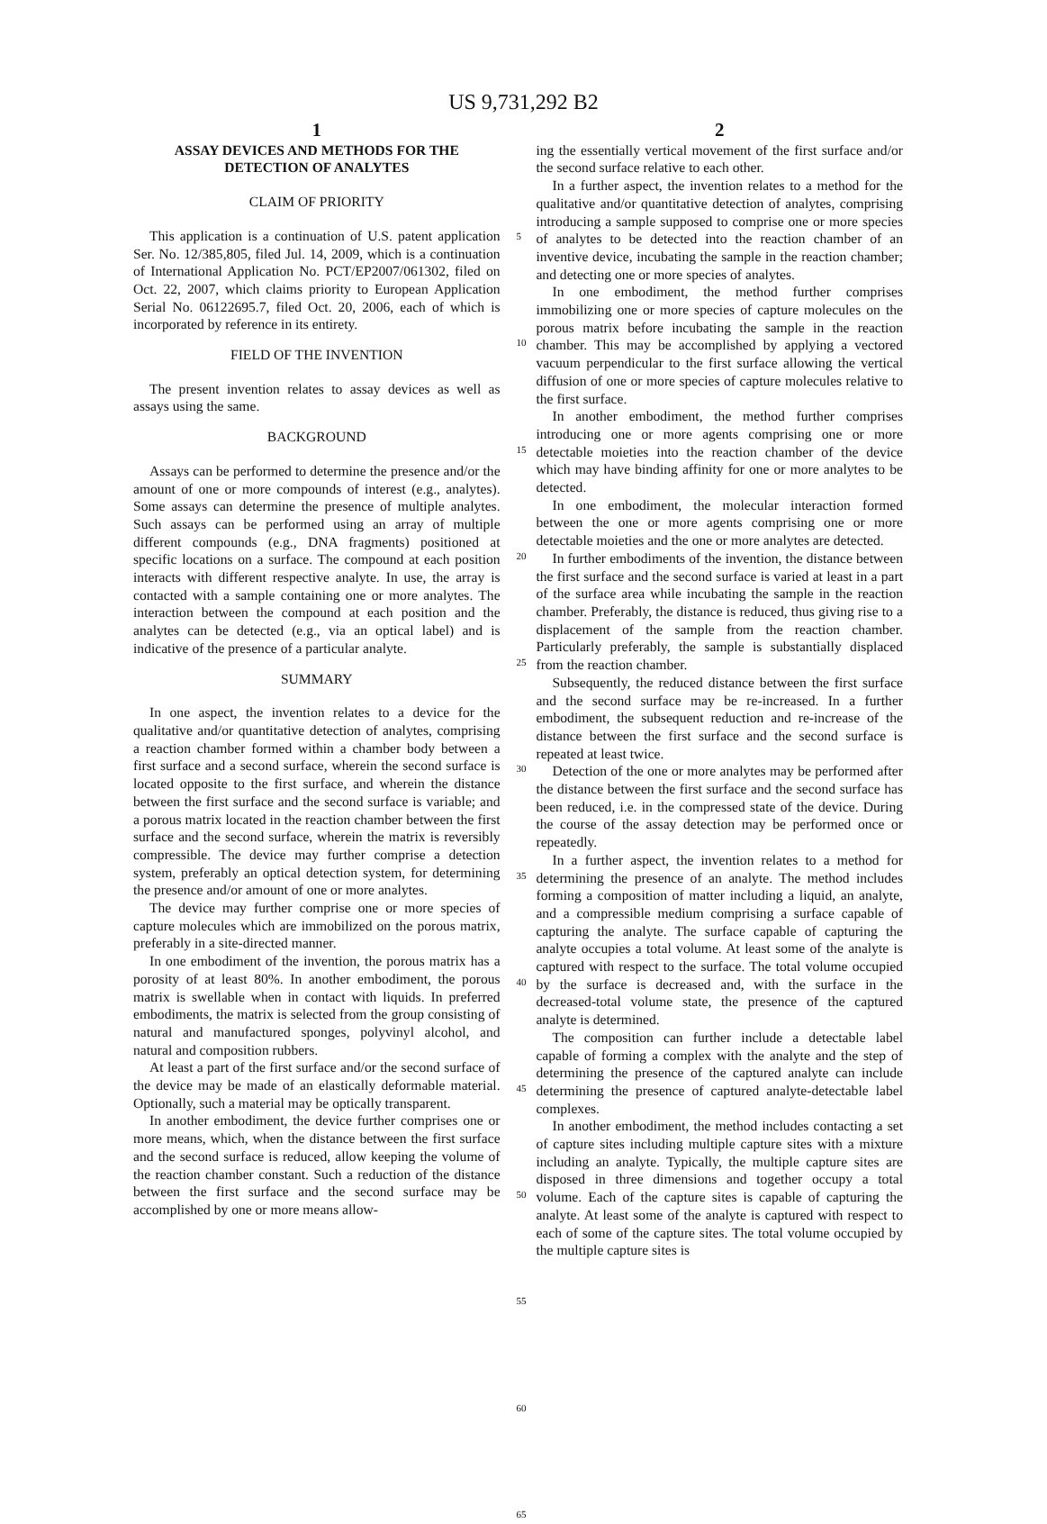US 9,731,292 B2
1
ASSAY DEVICES AND METHODS FOR THE DETECTION OF ANALYTES
CLAIM OF PRIORITY
This application is a continuation of U.S. patent application Ser. No. 12/385,805, filed Jul. 14, 2009, which is a continuation of International Application No. PCT/EP2007/061302, filed on Oct. 22, 2007, which claims priority to European Application Serial No. 06122695.7, filed Oct. 20, 2006, each of which is incorporated by reference in its entirety.
FIELD OF THE INVENTION
The present invention relates to assay devices as well as assays using the same.
BACKGROUND
Assays can be performed to determine the presence and/or the amount of one or more compounds of interest (e.g., analytes). Some assays can determine the presence of multiple analytes. Such assays can be performed using an array of multiple different compounds (e.g., DNA fragments) positioned at specific locations on a surface. The compound at each position interacts with different respective analyte. In use, the array is contacted with a sample containing one or more analytes. The interaction between the compound at each position and the analytes can be detected (e.g., via an optical label) and is indicative of the presence of a particular analyte.
SUMMARY
In one aspect, the invention relates to a device for the qualitative and/or quantitative detection of analytes, comprising a reaction chamber formed within a chamber body between a first surface and a second surface, wherein the second surface is located opposite to the first surface, and wherein the distance between the first surface and the second surface is variable; and a porous matrix located in the reaction chamber between the first surface and the second surface, wherein the matrix is reversibly compressible. The device may further comprise a detection system, preferably an optical detection system, for determining the presence and/or amount of one or more analytes.
The device may further comprise one or more species of capture molecules which are immobilized on the porous matrix, preferably in a site-directed manner.
In one embodiment of the invention, the porous matrix has a porosity of at least 80%. In another embodiment, the porous matrix is swellable when in contact with liquids. In preferred embodiments, the matrix is selected from the group consisting of natural and manufactured sponges, polyvinyl alcohol, and natural and composition rubbers.
At least a part of the first surface and/or the second surface of the device may be made of an elastically deformable material. Optionally, such a material may be optically transparent.
In another embodiment, the device further comprises one or more means, which, when the distance between the first surface and the second surface is reduced, allow keeping the volume of the reaction chamber constant. Such a reduction of the distance between the first surface and the second surface may be accomplished by one or more means allow-
5
10
15
20
25
30
35
40
45
50
55
60
65
2
ing the essentially vertical movement of the first surface and/or the second surface relative to each other.
In a further aspect, the invention relates to a method for the qualitative and/or quantitative detection of analytes, comprising introducing a sample supposed to comprise one or more species of analytes to be detected into the reaction chamber of an inventive device, incubating the sample in the reaction chamber; and detecting one or more species of analytes.
In one embodiment, the method further comprises immobilizing one or more species of capture molecules on the porous matrix before incubating the sample in the reaction chamber. This may be accomplished by applying a vectored vacuum perpendicular to the first surface allowing the vertical diffusion of one or more species of capture molecules relative to the first surface.
In another embodiment, the method further comprises introducing one or more agents comprising one or more detectable moieties into the reaction chamber of the device which may have binding affinity for one or more analytes to be detected.
In one embodiment, the molecular interaction formed between the one or more agents comprising one or more detectable moieties and the one or more analytes are detected.
In further embodiments of the invention, the distance between the first surface and the second surface is varied at least in a part of the surface area while incubating the sample in the reaction chamber. Preferably, the distance is reduced, thus giving rise to a displacement of the sample from the reaction chamber. Particularly preferably, the sample is substantially displaced from the reaction chamber.
Subsequently, the reduced distance between the first surface and the second surface may be re-increased. In a further embodiment, the subsequent reduction and re-increase of the distance between the first surface and the second surface is repeated at least twice.
Detection of the one or more analytes may be performed after the distance between the first surface and the second surface has been reduced, i.e. in the compressed state of the device. During the course of the assay detection may be performed once or repeatedly.
In a further aspect, the invention relates to a method for determining the presence of an analyte. The method includes forming a composition of matter including a liquid, an analyte, and a compressible medium comprising a surface capable of capturing the analyte. The surface capable of capturing the analyte occupies a total volume. At least some of the analyte is captured with respect to the surface. The total volume occupied by the surface is decreased and, with the surface in the decreased-total volume state, the presence of the captured analyte is determined.
The composition can further include a detectable label capable of forming a complex with the analyte and the step of determining the presence of the captured analyte can include determining the presence of captured analyte-detectable label complexes.
In another embodiment, the method includes contacting a set of capture sites including multiple capture sites with a mixture including an analyte. Typically, the multiple capture sites are disposed in three dimensions and together occupy a total volume. Each of the capture sites is capable of capturing the analyte. At least some of the analyte is captured with respect to each of some of the capture sites. The total volume occupied by the multiple capture sites is